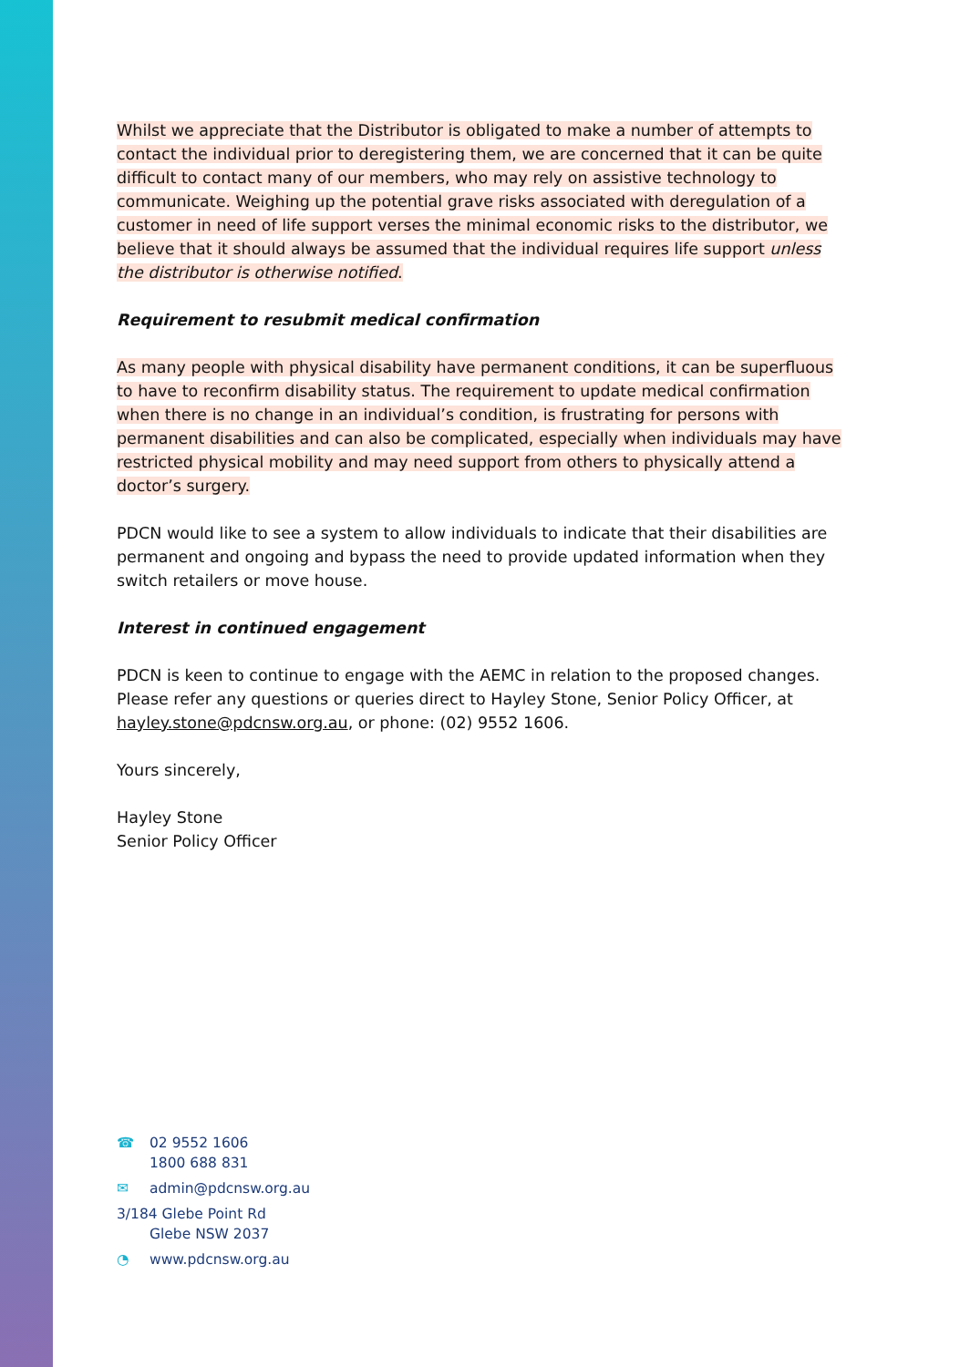Whilst we appreciate that the Distributor is obligated to make a number of attempts to contact the individual prior to deregistering them, we are concerned that it can be quite difficult to contact many of our members, who may rely on assistive technology to communicate. Weighing up the potential grave risks associated with deregulation of a customer in need of life support verses the minimal economic risks to the distributor, we believe that it should always be assumed that the individual requires life support unless the distributor is otherwise notified.
Requirement to resubmit medical confirmation
As many people with physical disability have permanent conditions, it can be superfluous to have to reconfirm disability status. The requirement to update medical confirmation when there is no change in an individual’s condition, is frustrating for persons with permanent disabilities and can also be complicated, especially when individuals may have restricted physical mobility and may need support from others to physically attend a doctor’s surgery.
PDCN would like to see a system to allow individuals to indicate that their disabilities are permanent and ongoing and bypass the need to provide updated information when they switch retailers or move house.
Interest in continued engagement
PDCN is keen to continue to engage with the AEMC in relation to the proposed changes. Please refer any questions or queries direct to Hayley Stone, Senior Policy Officer, at hayley.stone@pdcnsw.org.au, or phone: (02) 9552 1606.
Yours sincerely,
Hayley Stone
Senior Policy Officer
☎ 02 9552 1606
1800 688 831
✉ admin@pdcnsw.org.au
3/184 Glebe Point Rd
Glebe NSW 2037
◔ www.pdcnsw.org.au